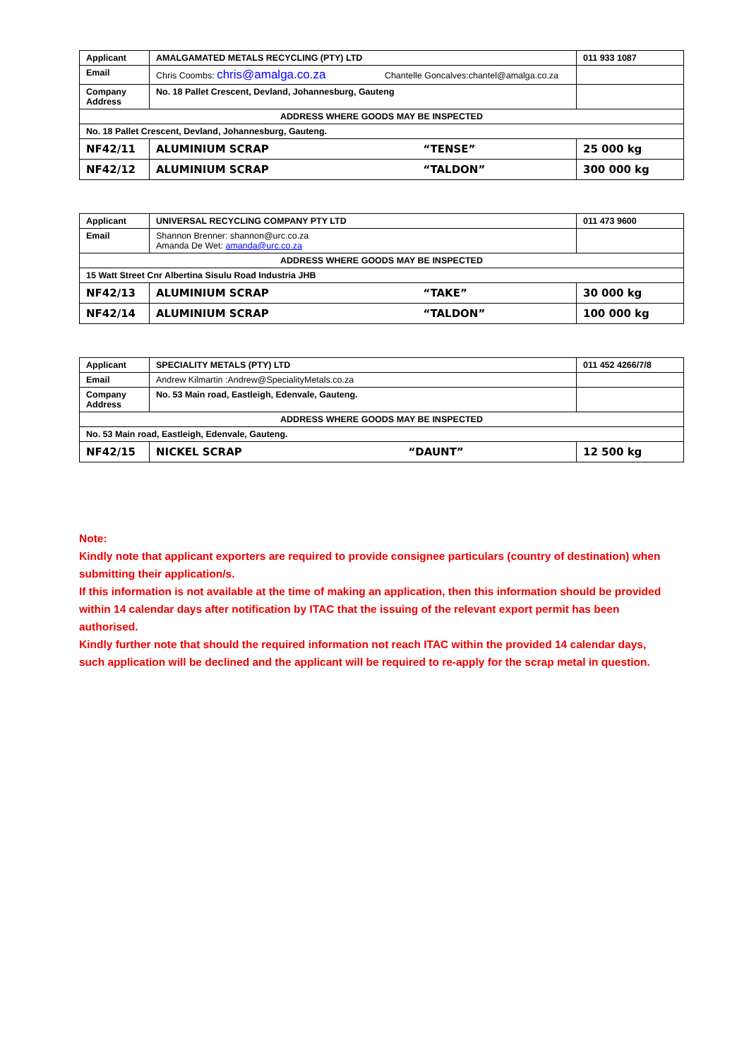| Applicant | AMALGAMATED METALS RECYCLING (PTY) LTD | | 011 933 1087 |
| Email | Chris Coombs: chris@amalga.co.za Chantelle Goncalves:chantel@amalga.co.za | | |
| Company Address | No. 18 Pallet Crescent, Devland, Johannesburg, Gauteng | | |
| ADDRESS WHERE GOODS MAY BE INSPECTED | | | |
| No. 18 Pallet Crescent, Devland, Johannesburg, Gauteng. | | | |
| NF42/11 | ALUMINIUM SCRAP | “TENSE” | 25 000 kg |
| NF42/12 | ALUMINIUM SCRAP | “TALDON” | 300 000 kg |
| Applicant | UNIVERSAL RECYCLING COMPANY PTY LTD | | 011 473 9600 |
| Email | Shannon Brenner: shannon@urc.co.za Amanda De Wet: amanda@urc.co.za | | |
| ADDRESS WHERE GOODS MAY BE INSPECTED | | | |
| 15 Watt Street Cnr Albertina Sisulu Road Industria JHB | | | |
| NF42/13 | ALUMINIUM SCRAP | “TAKE” | 30 000 kg |
| NF42/14 | ALUMINIUM SCRAP | “TALDON” | 100 000 kg |
| Applicant | SPECIALITY METALS (PTY) LTD | | 011 452 4266/7/8 |
| Email | Andrew Kilmartin :Andrew@SpecialityMetals.co.za | | |
| Company Address | No. 53 Main road, Eastleigh, Edenvale, Gauteng. | | |
| ADDRESS WHERE GOODS MAY BE INSPECTED | | | |
| No. 53 Main road, Eastleigh, Edenvale, Gauteng. | | | |
| NF42/15 | NICKEL SCRAP | “DAUNT” | 12 500 kg |
Note:
Kindly note that applicant exporters are required to provide consignee particulars (country of destination) when submitting their application/s.
If this information is not available at the time of making an application, then this information should be provided within 14 calendar days after notification by ITAC that the issuing of the relevant export permit has been authorised.
Kindly further note that should the required information not reach ITAC within the provided 14 calendar days, such application will be declined and the applicant will be required to re-apply for the scrap metal in question.